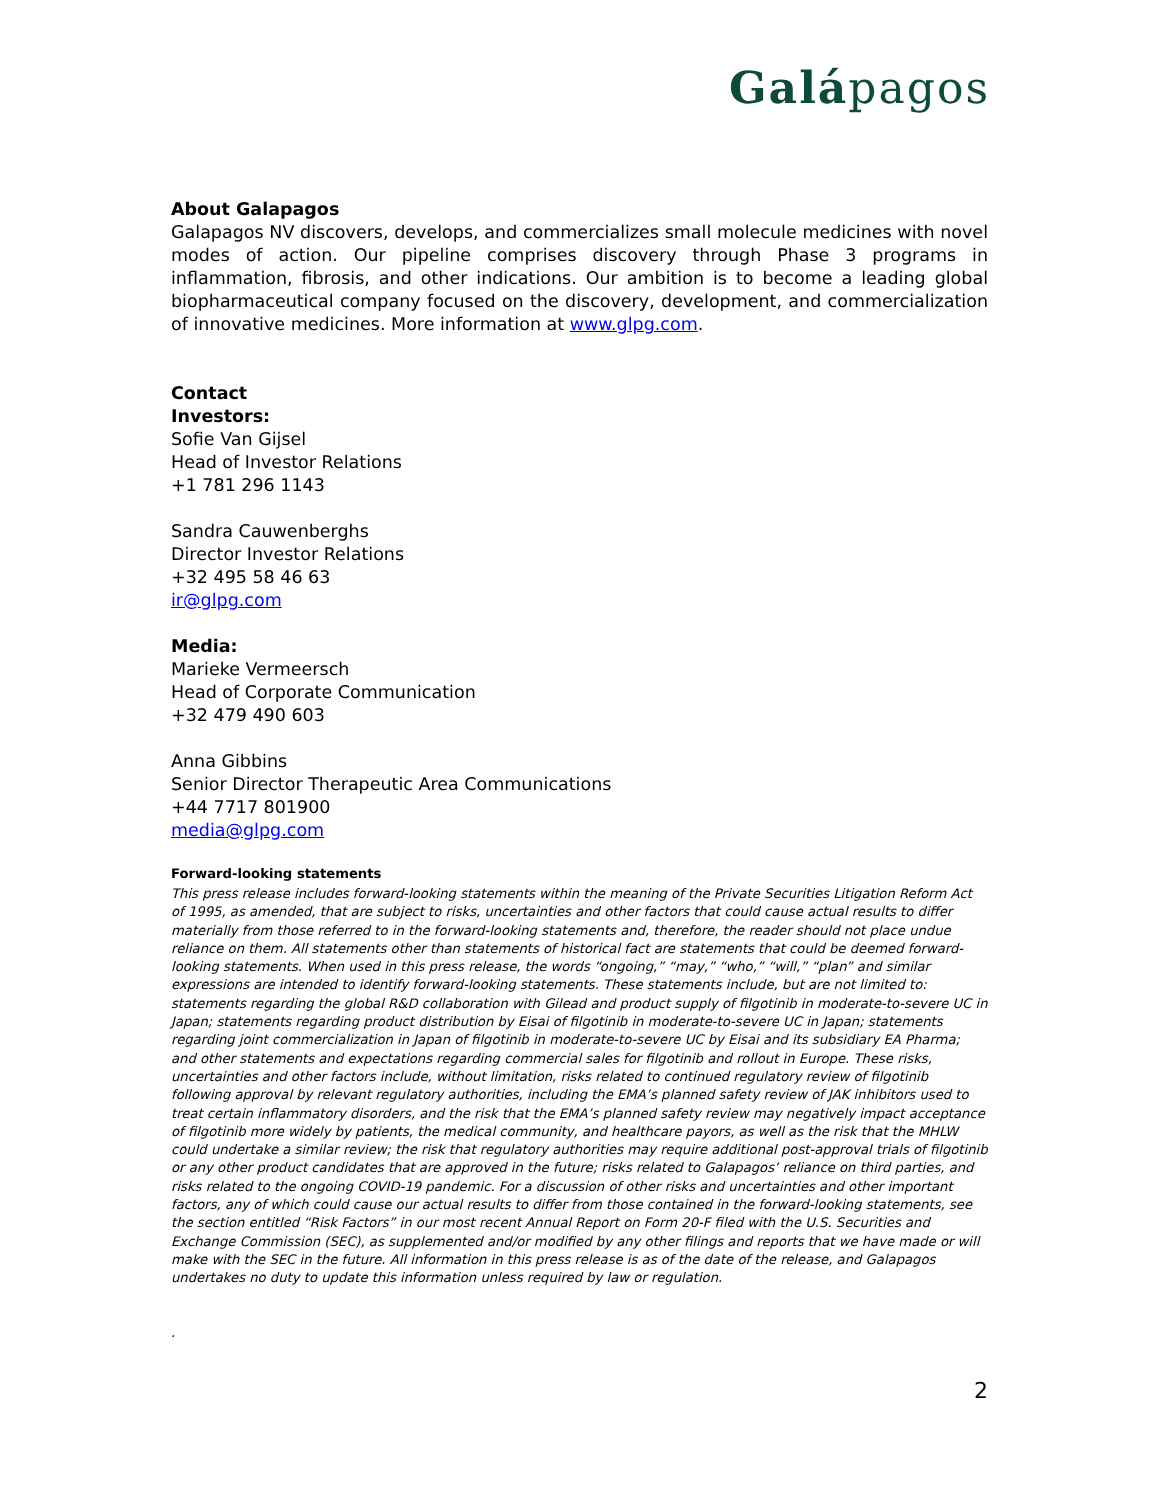Galápagos
About Galapagos
Galapagos NV discovers, develops, and commercializes small molecule medicines with novel modes of action. Our pipeline comprises discovery through Phase 3 programs in inflammation, fibrosis, and other indications. Our ambition is to become a leading global biopharmaceutical company focused on the discovery, development, and commercialization of innovative medicines. More information at www.glpg.com.
Contact
Investors:
Sofie Van Gijsel
Head of Investor Relations
+1 781 296 1143
Sandra Cauwenberghs
Director Investor Relations
+32 495 58 46 63
ir@glpg.com
Media:
Marieke Vermeersch
Head of Corporate Communication
+32 479 490 603
Anna Gibbins
Senior Director Therapeutic Area Communications
+44 7717 801900
media@glpg.com
Forward-looking statements
This press release includes forward-looking statements within the meaning of the Private Securities Litigation Reform Act of 1995, as amended, that are subject to risks, uncertainties and other factors that could cause actual results to differ materially from those referred to in the forward-looking statements and, therefore, the reader should not place undue reliance on them. All statements other than statements of historical fact are statements that could be deemed forward-looking statements. When used in this press release, the words “ongoing,” “may,” “who,” “will,” “plan” and similar expressions are intended to identify forward-looking statements. These statements include, but are not limited to: statements regarding the global R&D collaboration with Gilead and product supply of filgotinib in moderate-to-severe UC in Japan; statements regarding product distribution by Eisai of filgotinib in moderate-to-severe UC in Japan; statements regarding joint commercialization in Japan of filgotinib in moderate-to-severe UC by Eisai and its subsidiary EA Pharma; and other statements and expectations regarding commercial sales for filgotinib and rollout in Europe. These risks, uncertainties and other factors include, without limitation, risks related to continued regulatory review of filgotinib following approval by relevant regulatory authorities, including the EMA’s planned safety review of JAK inhibitors used to treat certain inflammatory disorders, and the risk that the EMA’s planned safety review may negatively impact acceptance of filgotinib more widely by patients, the medical community, and healthcare payors, as well as the risk that the MHLW could undertake a similar review; the risk that regulatory authorities may require additional post-approval trials of filgotinib or any other product candidates that are approved in the future; risks related to Galapagos’ reliance on third parties, and risks related to the ongoing COVID-19 pandemic. For a discussion of other risks and uncertainties and other important factors, any of which could cause our actual results to differ from those contained in the forward-looking statements, see the section entitled “Risk Factors” in our most recent Annual Report on Form 20-F filed with the U.S. Securities and Exchange Commission (SEC), as supplemented and/or modified by any other filings and reports that we have made or will make with the SEC in the future. All information in this press release is as of the date of the release, and Galapagos undertakes no duty to update this information unless required by law or regulation.
.
2